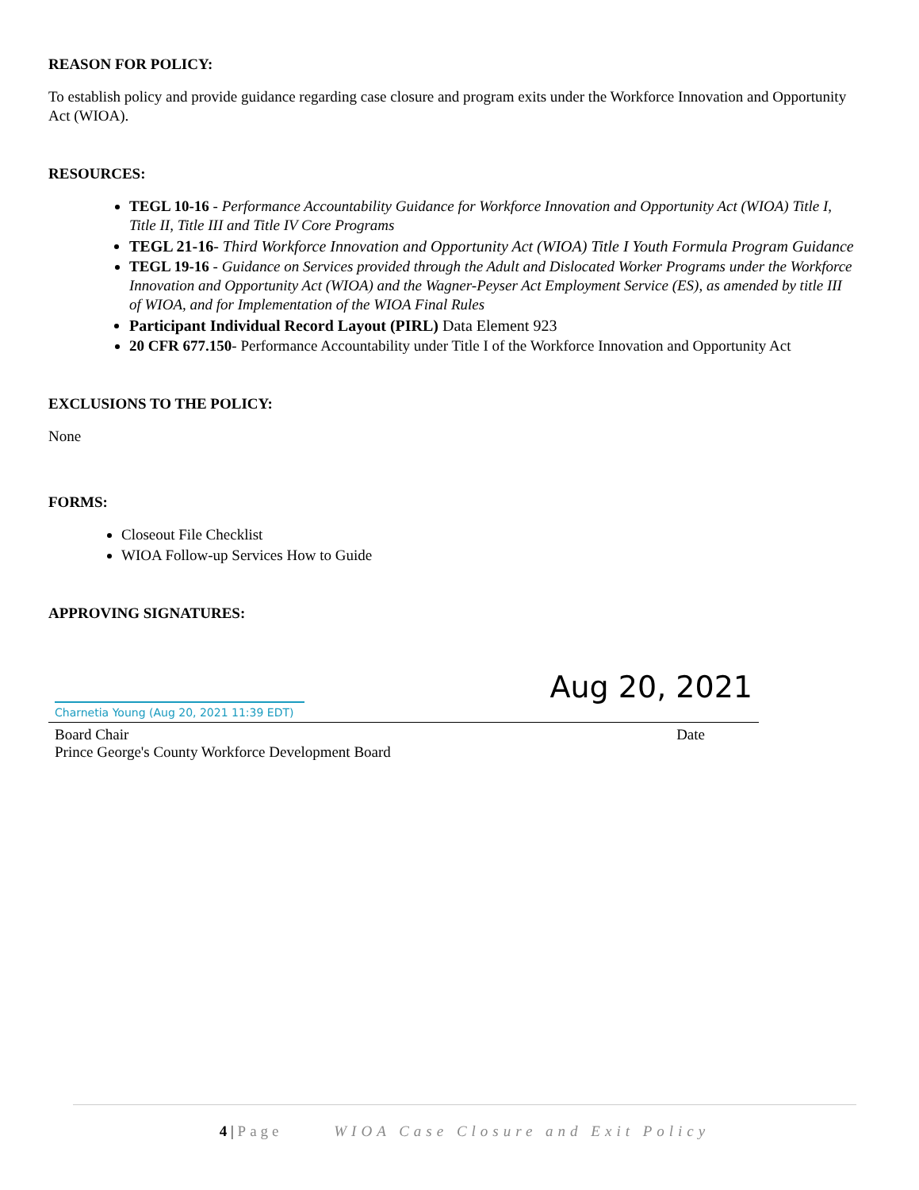REASON FOR POLICY:
To establish policy and provide guidance regarding case closure and program exits under the Workforce Innovation and Opportunity Act (WIOA).
RESOURCES:
TEGL 10-16 - Performance Accountability Guidance for Workforce Innovation and Opportunity Act (WIOA) Title I, Title II, Title III and Title IV Core Programs
TEGL 21-16- Third Workforce Innovation and Opportunity Act (WIOA) Title I Youth Formula Program Guidance
TEGL 19-16 - Guidance on Services provided through the Adult and Dislocated Worker Programs under the Workforce Innovation and Opportunity Act (WIOA) and the Wagner-Peyser Act Employment Service (ES), as amended by title III of WIOA, and for Implementation of the WIOA Final Rules
Participant Individual Record Layout (PIRL) Data Element 923
20 CFR 677.150- Performance Accountability under Title I of the Workforce Innovation and Opportunity Act
EXCLUSIONS TO THE POLICY:
None
FORMS:
Closeout File Checklist
WIOA Follow-up Services How to Guide
APPROVING SIGNATURES:
Charnetia Young (Aug 20, 2021 11:39 EDT)
Aug 20, 2021
Board Chair Date
Prince George's County Workforce Development Board
4 | Page WIOA Case Closure and Exit Policy